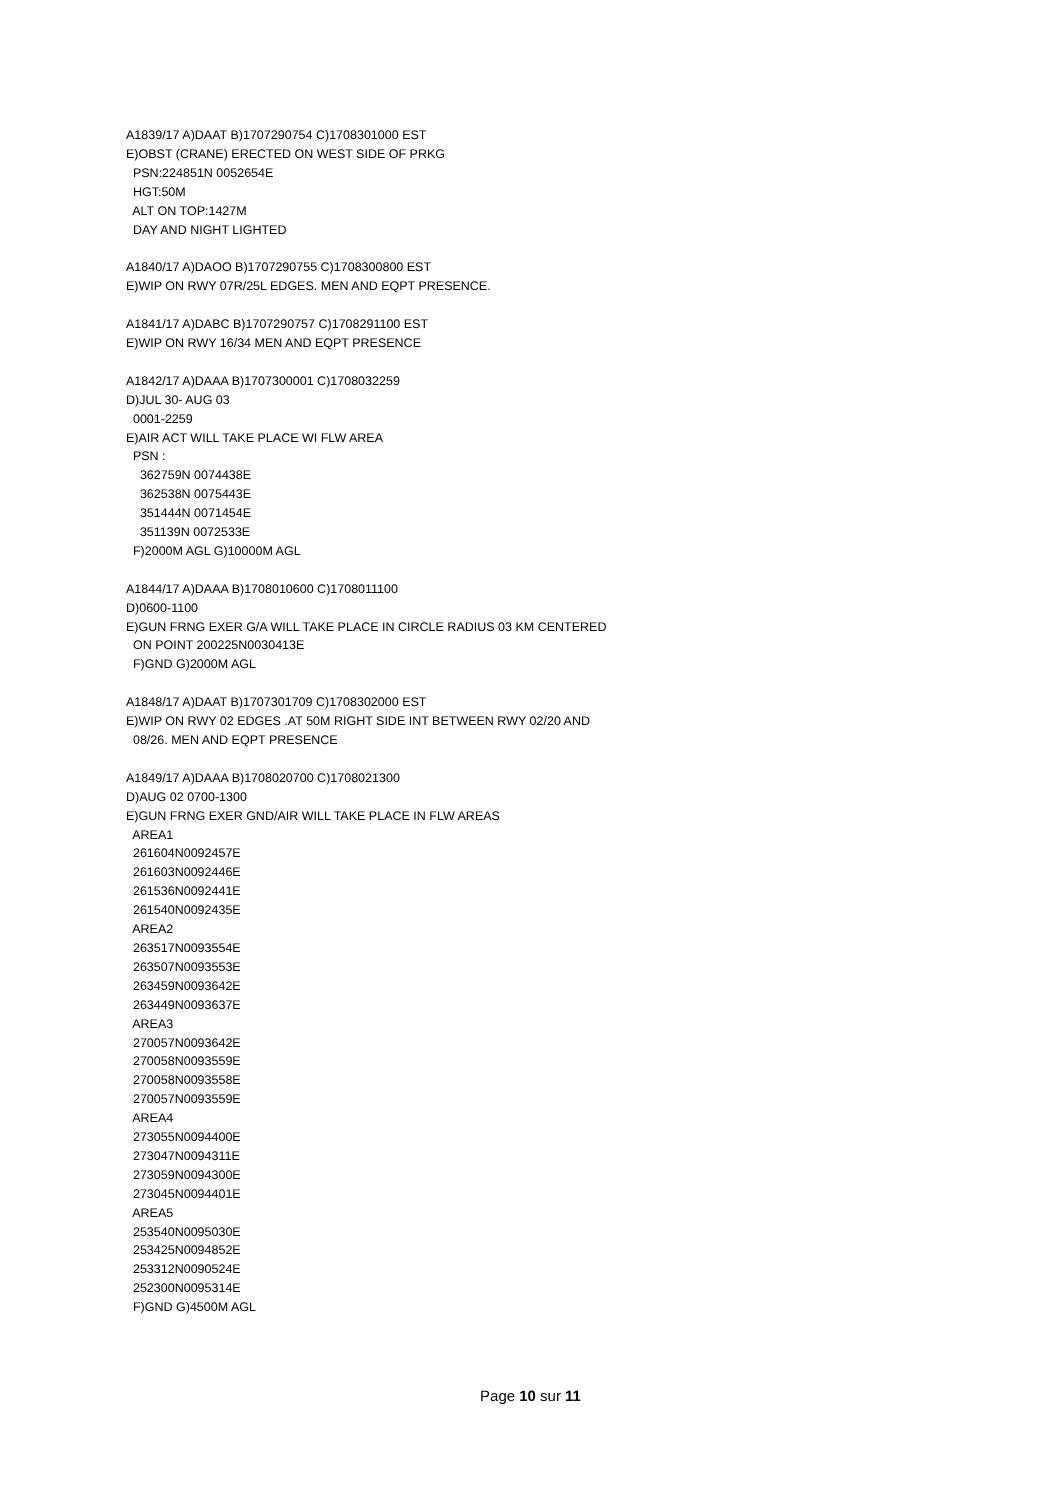A1839/17 A)DAAT B)1707290754 C)1708301000 EST E)OBST (CRANE) ERECTED ON WEST SIDE OF PRKG PSN:224851N 0052654E HGT:50M ALT ON TOP:1427M DAY AND NIGHT LIGHTED A1840/17 A)DAOO B)1707290755 C)1708300800 EST E)WIP ON RWY 07R/25L EDGES. MEN AND EQPT PRESENCE. A1841/17 A)DABC B)1707290757 C)1708291100 EST E)WIP ON RWY 16/34 MEN AND EQPT PRESENCE A1842/17 A)DAAA B)1707300001 C)1708032259 D)JUL 30- AUG 03 0001-2259 E)AIR ACT WILL TAKE PLACE WI FLW AREA PSN : 362759N 0074438E 362538N 0075443E 351444N 0071454E 351139N 0072533E F)2000M AGL G)10000M AGL A1844/17 A)DAAA B)1708010600 C)1708011100 D)0600-1100 E)GUN FRNG EXER G/A WILL TAKE PLACE IN CIRCLE RADIUS 03 KM CENTERED ON POINT 200225N0030413E F)GND G)2000M AGL A1848/17 A)DAAT B)1707301709 C)1708302000 EST E)WIP ON RWY 02 EDGES .AT 50M RIGHT SIDE INT BETWEEN RWY 02/20 AND 08/26. MEN AND EQPT PRESENCE A1849/17 A)DAAA B)1708020700 C)1708021300 D)AUG 02 0700-1300 E)GUN FRNG EXER GND/AIR WILL TAKE PLACE IN FLW AREAS AREA1 261604N0092457E 261603N0092446E 261536N0092441E 261540N0092435E AREA2 263517N0093554E 263507N0093553E 263459N0093642E 263449N0093637E AREA3 270057N0093642E 270058N0093559E 270058N0093558E 270057N0093559E AREA4 273055N0094400E 273047N0094311E 273059N0094300E 273045N0094401E AREA5 253540N0095030E 253425N0094852E 253312N0090524E 252300N0095314E F)GND G)4500M AGL
Page 10 sur 11